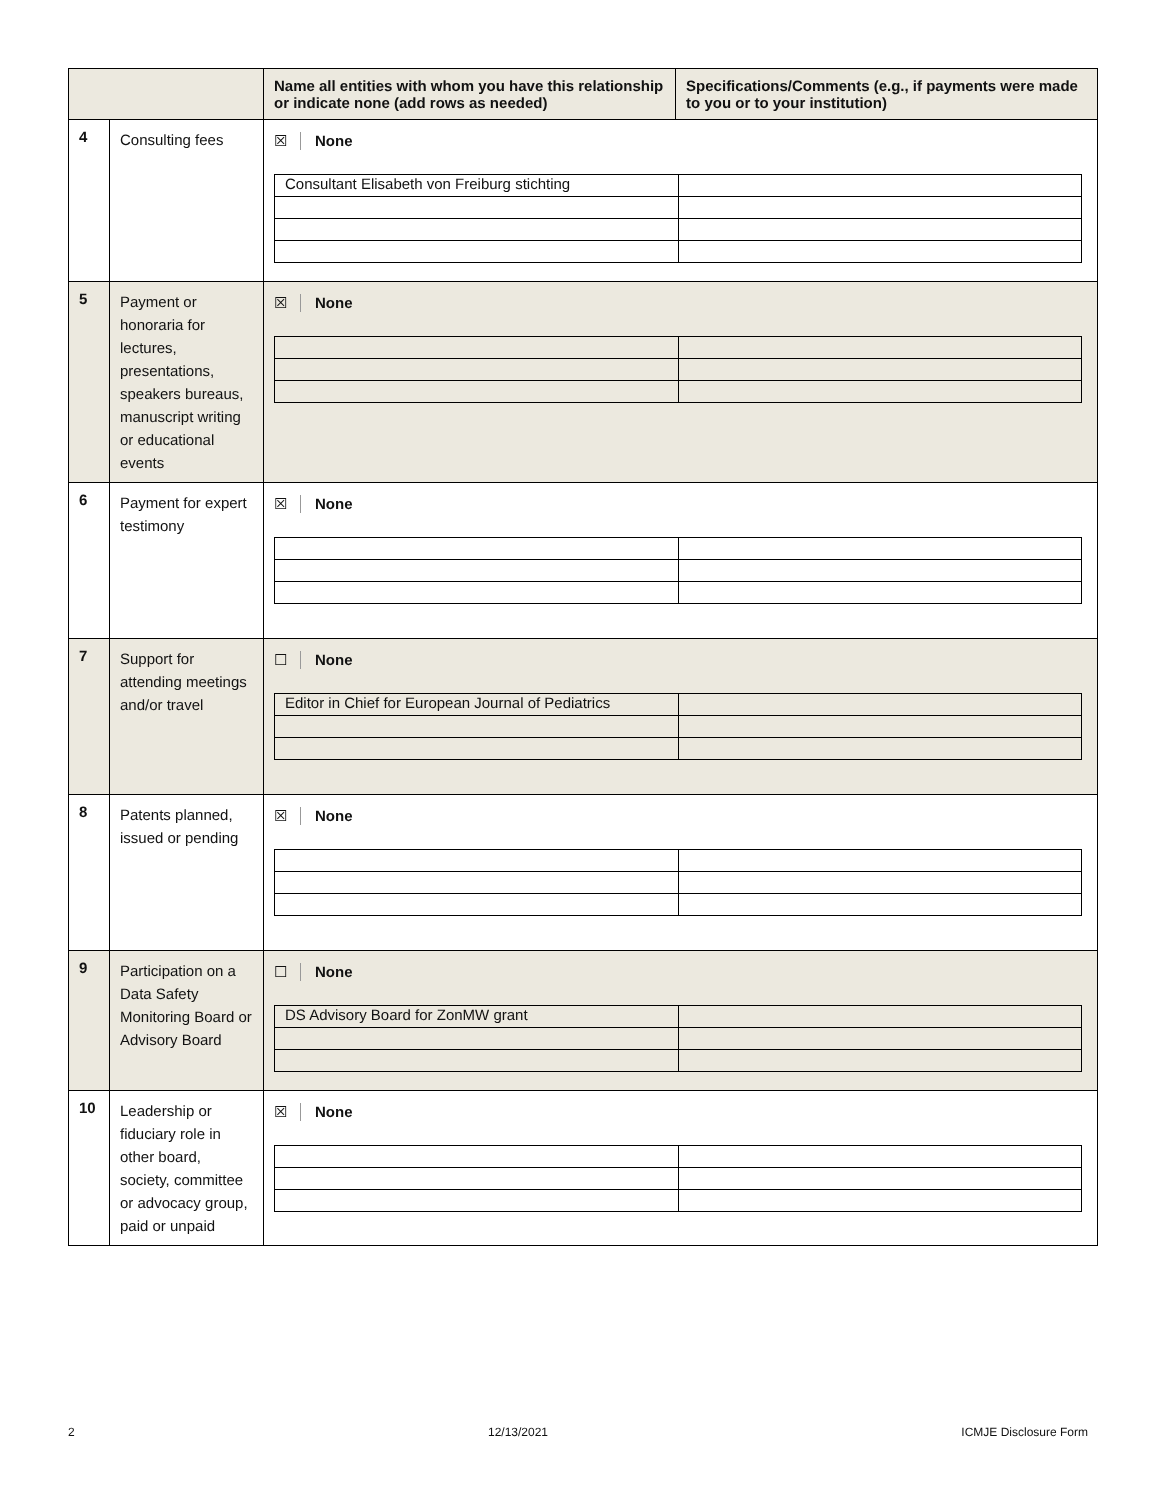| | | Name all entities with whom you have this relationship or indicate none (add rows as needed) | Specifications/Comments (e.g., if payments were made to you or to your institution) |
| --- | --- | --- | --- |
| 4 | Consulting fees | ☒ None / Consultant Elisabeth von Freiburg stichting / / | |
| 5 | Payment or honoraria for lectures, presentations, speakers bureaus, manuscript writing or educational events | ☒ None | |
| 6 | Payment for expert testimony | ☒ None | |
| 7 | Support for attending meetings and/or travel | ☐ None / Editor in Chief for European Journal of Pediatrics / / | |
| 8 | Patents planned, issued or pending | ☒ None | |
| 9 | Participation on a Data Safety Monitoring Board or Advisory Board | ☐ None / DS Advisory Board for ZonMW grant / / | |
| 10 | Leadership or fiduciary role in other board, society, committee or advocacy group, paid or unpaid | ☒ None | |
2 12/13/2021 ICMJE Disclosure Form